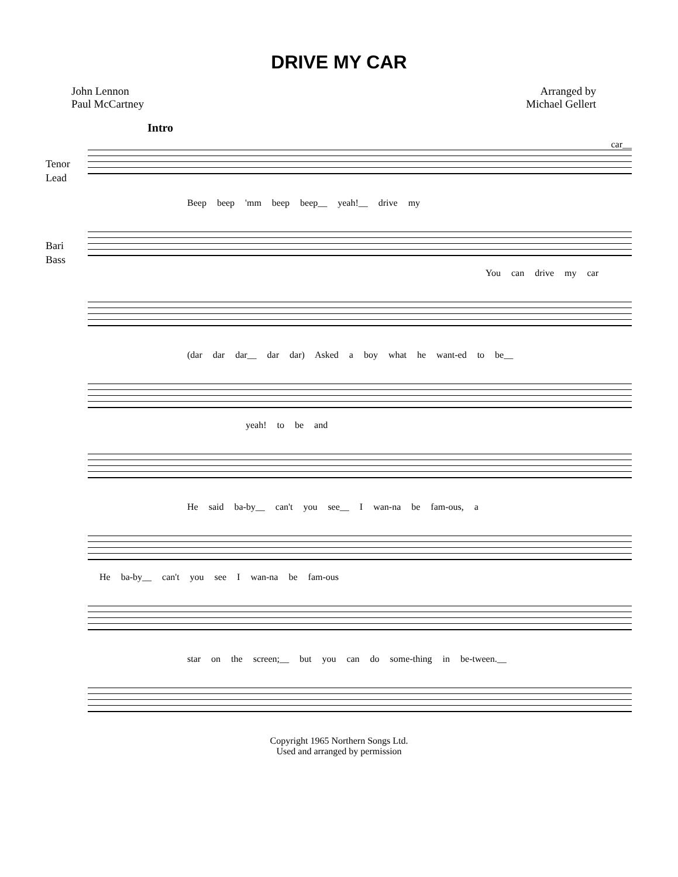DRIVE MY CAR
John Lennon
Paul McCartney
Arranged by
Michael Gellert
Intro
car__
Tenor
Lead
Beep beep 'mm beep beep__ yeah!__ drive my
Bari
Bass
You can drive my car
(dar dar dar__ dar dar) Asked a boy what he want-ed to be__
yeah! to be and
He said ba-by__ can't you see__ I wan-na be fam-ous, a
He ba-by__ can't you see I wan-na be fam-ous
star on the screen;__ but you can do some-thing in be-tween.__
Copyright 1965 Northern Songs Ltd.
Used and arranged by permission